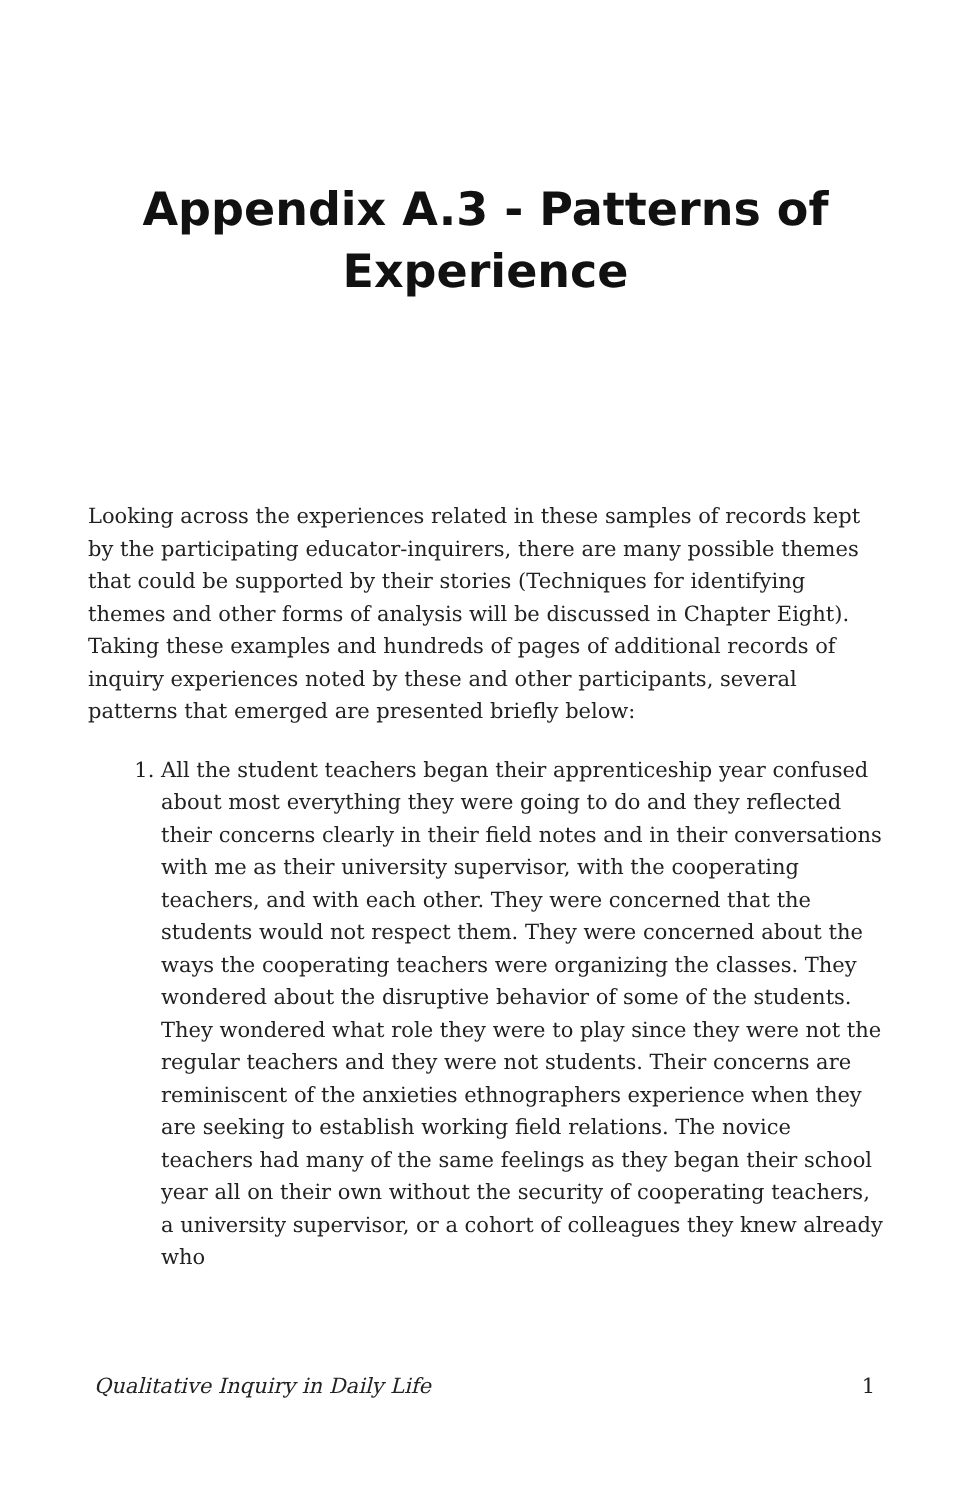Appendix A.3 - Patterns of Experience
Looking across the experiences related in these samples of records kept by the participating educator-inquirers, there are many possible themes that could be supported by their stories (Techniques for identifying themes and other forms of analysis will be discussed in Chapter Eight). Taking these examples and hundreds of pages of additional records of inquiry experiences noted by these and other participants, several patterns that emerged are presented briefly below:
1. All the student teachers began their apprenticeship year confused about most everything they were going to do and they reflected their concerns clearly in their field notes and in their conversations with me as their university supervisor, with the cooperating teachers, and with each other. They were concerned that the students would not respect them. They were concerned about the ways the cooperating teachers were organizing the classes. They wondered about the disruptive behavior of some of the students. They wondered what role they were to play since they were not the regular teachers and they were not students. Their concerns are reminiscent of the anxieties ethnographers experience when they are seeking to establish working field relations. The novice teachers had many of the same feelings as they began their school year all on their own without the security of cooperating teachers, a university supervisor, or a cohort of colleagues they knew already who
Qualitative Inquiry in Daily Life 1